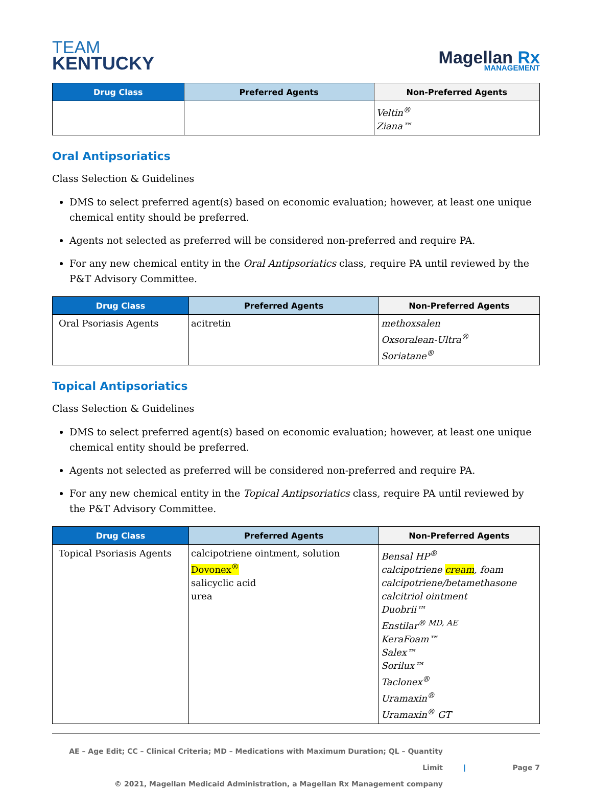TEAM
KENTUCKY
Magellan Rx
MANAGEMENT
| Drug Class | Preferred Agents | Non-Preferred Agents |
| --- | --- | --- |
| | | Veltin<sup>®</sup> Ziana™ |
Oral Antipsoriatics
Class Selection & Guidelines
DMS to select preferred agent(s) based on economic evaluation; however, at least one unique chemical entity should be preferred.
Agents not selected as preferred will be considered non-preferred and require PA.
For any new chemical entity in the Oral Antipsoriatics class, require PA until reviewed by the P&T Advisory Committee.
| Drug Class | Preferred Agents | Non-Preferred Agents |
| --- | --- | --- |
| Oral Psoriasis Agents | acitretin | methoxsalen Oxsoralean-Ultra<sup>®</sup> Soriatane<sup>®</sup> |
Topical Antipsoriatics
Class Selection & Guidelines
DMS to select preferred agent(s) based on economic evaluation; however, at least one unique chemical entity should be preferred.
Agents not selected as preferred will be considered non-preferred and require PA.
For any new chemical entity in the Topical Antipsoriatics class, require PA until reviewed by the P&T Advisory Committee.
| Drug Class | Preferred Agents | Non-Preferred Agents |
| --- | --- | --- |
| Topical Psoriasis Agents | calcipotriene ointment, solution Dovonex<sup>®</sup> salicyclic acid urea | Bensal HP<sup>®</sup> calcipotriene cream , foam calcipotriene/betamethasone calcitriol ointment Duobrii™ Enstilar<sup>® MD, AE</sup> KeraFoam™ Salex™ Sorilux™ Taclonex<sup>®</sup> Uramaxin<sup>®</sup> Uramaxin<sup>®</sup> GT |
AE – Age Edit; CC – Clinical Criteria; MD – Medications with Maximum Duration; QL – Quantity Limit
© 2021, Magellan Medicaid Administration, a Magellan Rx Management company
| Page 7